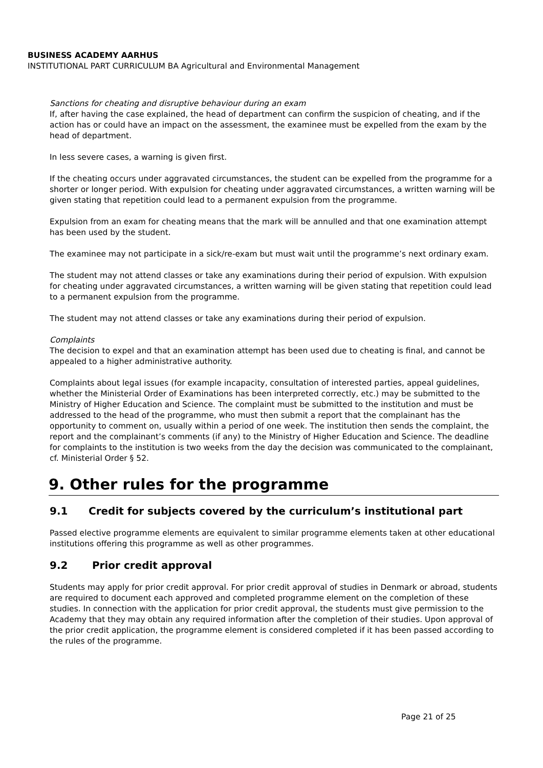BUSINESS ACADEMY AARHUS
INSTITUTIONAL PART CURRICULUM BA Agricultural and Environmental Management
Sanctions for cheating and disruptive behaviour during an exam
If, after having the case explained, the head of department can confirm the suspicion of cheating, and if the action has or could have an impact on the assessment, the examinee must be expelled from the exam by the head of department.
In less severe cases, a warning is given first.
If the cheating occurs under aggravated circumstances, the student can be expelled from the programme for a shorter or longer period. With expulsion for cheating under aggravated circumstances, a written warning will be given stating that repetition could lead to a permanent expulsion from the programme.
Expulsion from an exam for cheating means that the mark will be annulled and that one examination attempt has been used by the student.
The examinee may not participate in a sick/re-exam but must wait until the programme’s next ordinary exam.
The student may not attend classes or take any examinations during their period of expulsion. With expulsion for cheating under aggravated circumstances, a written warning will be given stating that repetition could lead to a permanent expulsion from the programme.
The student may not attend classes or take any examinations during their period of expulsion.
Complaints
The decision to expel and that an examination attempt has been used due to cheating is final, and cannot be appealed to a higher administrative authority.
Complaints about legal issues (for example incapacity, consultation of interested parties, appeal guidelines, whether the Ministerial Order of Examinations has been interpreted correctly, etc.) may be submitted to the Ministry of Higher Education and Science. The complaint must be submitted to the institution and must be addressed to the head of the programme, who must then submit a report that the complainant has the opportunity to comment on, usually within a period of one week. The institution then sends the complaint, the report and the complainant’s comments (if any) to the Ministry of Higher Education and Science. The deadline for complaints to the institution is two weeks from the day the decision was communicated to the complainant, cf. Ministerial Order § 52.
9. Other rules for the programme
9.1 Credit for subjects covered by the curriculum’s institutional part
Passed elective programme elements are equivalent to similar programme elements taken at other educational institutions offering this programme as well as other programmes.
9.2 Prior credit approval
Students may apply for prior credit approval. For prior credit approval of studies in Denmark or abroad, students are required to document each approved and completed programme element on the completion of these studies. In connection with the application for prior credit approval, the students must give permission to the Academy that they may obtain any required information after the completion of their studies. Upon approval of the prior credit application, the programme element is considered completed if it has been passed according to the rules of the programme.
Page 21 of 25